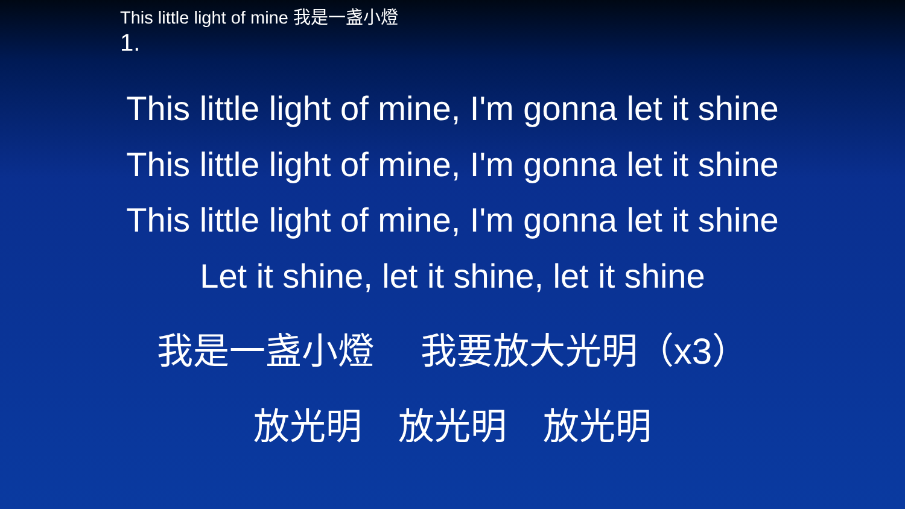This little light of mine 我是一盏小燈
1.
This little light of mine, I'm gonna let it shine
This little light of mine, I'm gonna let it shine
This little light of mine, I'm gonna let it shine
Let it shine, let it shine, let it shine
我是一盏小燈　 我要放大光明（x3）
放光明　放光明　放光明